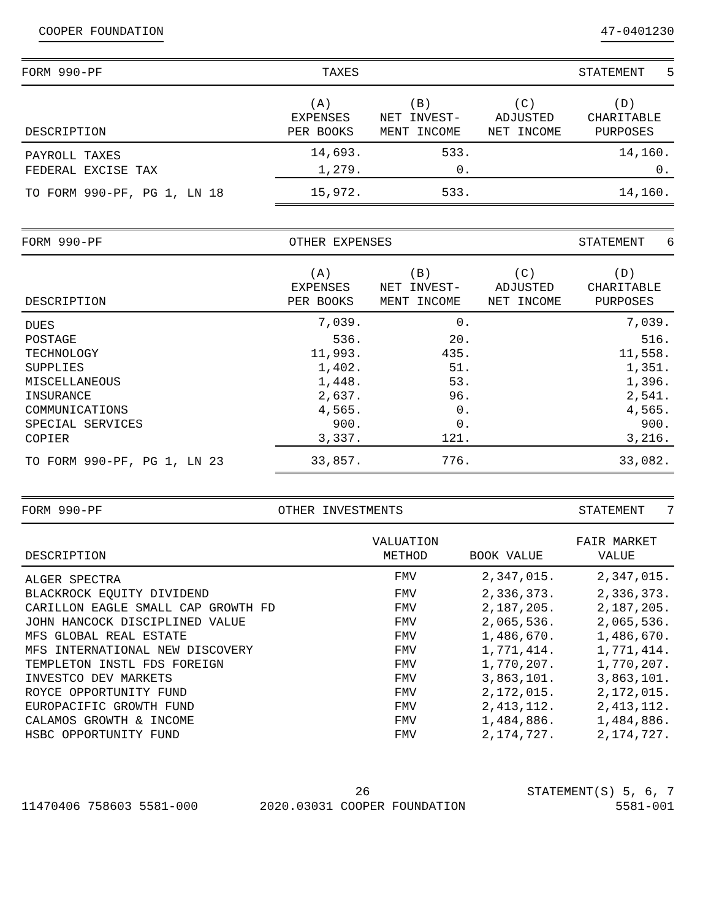COOPER FOUNDATION 47-0401230
FORM 990-PF TAXES STATEMENT 5
| DESCRIPTION | (A) EXPENSES PER BOOKS | (B) NET INVEST- MENT INCOME | (C) ADJUSTED NET INCOME | (D) CHARITABLE PURPOSES |
| --- | --- | --- | --- | --- |
| PAYROLL TAXES | 14,693. | 533. | | 14,160. |
| FEDERAL EXCISE TAX | 1,279. | 0. | | 0. |
| TO FORM 990-PF, PG 1, LN 18 | 15,972. | 533. | | 14,160. |
FORM 990-PF OTHER EXPENSES STATEMENT 6
| DESCRIPTION | (A) EXPENSES PER BOOKS | (B) NET INVEST- MENT INCOME | (C) ADJUSTED NET INCOME | (D) CHARITABLE PURPOSES |
| --- | --- | --- | --- | --- |
| DUES | 7,039. | 0. | | 7,039. |
| POSTAGE | 536. | 20. | | 516. |
| TECHNOLOGY | 11,993. | 435. | | 11,558. |
| SUPPLIES | 1,402. | 51. | | 1,351. |
| MISCELLANEOUS | 1,448. | 53. | | 1,396. |
| INSURANCE | 2,637. | 96. | | 2,541. |
| COMMUNICATIONS | 4,565. | 0. | | 4,565. |
| SPECIAL SERVICES | 900. | 0. | | 900. |
| COPIER | 3,337. | 121. | | 3,216. |
| TO FORM 990-PF, PG 1, LN 23 | 33,857. | 776. | | 33,082. |
FORM 990-PF OTHER INVESTMENTS STATEMENT 7
| DESCRIPTION | VALUATION METHOD | BOOK VALUE | FAIR MARKET VALUE |
| --- | --- | --- | --- |
| ALGER SPECTRA | FMV | 2,347,015. | 2,347,015. |
| BLACKROCK EQUITY DIVIDEND | FMV | 2,336,373. | 2,336,373. |
| CARILLON EAGLE SMALL CAP GROWTH FD | FMV | 2,187,205. | 2,187,205. |
| JOHN HANCOCK DISCIPLINED VALUE | FMV | 2,065,536. | 2,065,536. |
| MFS GLOBAL REAL ESTATE | FMV | 1,486,670. | 1,486,670. |
| MFS INTERNATIONAL NEW DISCOVERY | FMV | 1,771,414. | 1,771,414. |
| TEMPLETON INSTL FDS FOREIGN | FMV | 1,770,207. | 1,770,207. |
| INVESTCO DEV MARKETS | FMV | 3,863,101. | 3,863,101. |
| ROYCE OPPORTUNITY FUND | FMV | 2,172,015. | 2,172,015. |
| EUROPACIFIC GROWTH FUND | FMV | 2,413,112. | 2,413,112. |
| CALAMOS GROWTH & INCOME | FMV | 1,484,886. | 1,484,886. |
| HSBC OPPORTUNITY FUND | FMV | 2,174,727. | 2,174,727. |
11470406 758603 5581-000 26
2020.03031 COOPER FOUNDATION STATEMENT(S) 5, 6, 7
5581-001